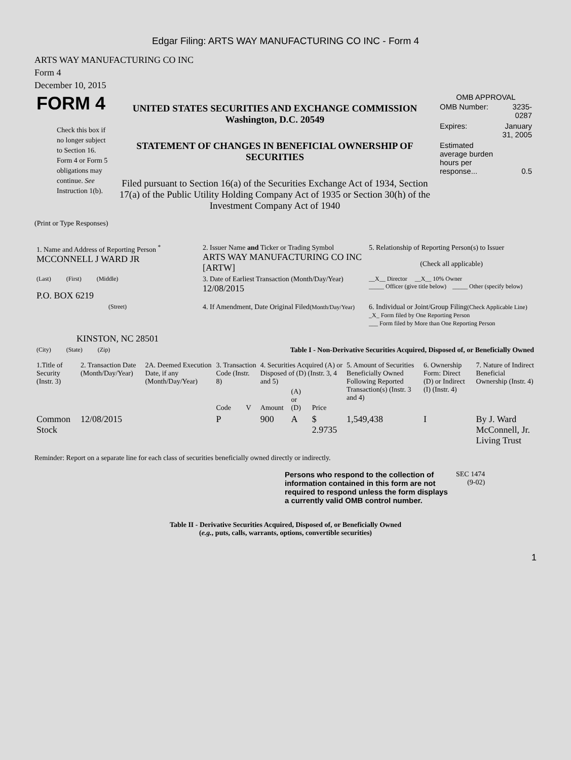Edgar Filing: ARTS WAY MANUFACTURING CO INC - Form 4
ARTS WAY MANUFACTURING CO INC
Form 4
December 10, 2015
| FORM 4 Check this box if no longer subject to Section 16. Form 4 or Form 5 obligations may continue. See Instruction 1(b). | UNITED STATES SECURITIES AND EXCHANGE COMMISSION Washington, D.C. 20549 STATEMENT OF CHANGES IN BENEFICIAL OWNERSHIP OF SECURITIES Filed pursuant to Section 16(a) of the Securities Exchange Act of 1934, Section 17(a) of the Public Utility Holding Company Act of 1935 or Section 30(h) of the Investment Company Act of 1940 | OMB APPROVAL / OMB Number: / 3235-0287 / / Expires: / January 31, 2005 / / Estimated average burden hours per response... / 0.5 / |
(Print or Type Responses)
| 1. Name and Address of Reporting Person <sup>*</sup> MCCONNELL J WARD JR | 2. Issuer Name and Ticker or Trading Symbol ARTS WAY MANUFACTURING CO INC [ARTW] | 5. Relationship of Reporting Person(s) to Issuer (Check all applicable) |
| (Last) (First) (Middle) P.O. BOX 6219 | 3. Date of Earliest Transaction (Month/Day/Year) 12/08/2015 | __X__ Director __X__ 10% Owner _____ Officer (give title below) _____ Other (specify below) |
| (Street) KINSTON, NC 28501 | 4. If Amendment, Date Original Filed (Month/Day/Year) | 6. Individual or Joint/Group Filing (Check Applicable Line) _X_ Form filed by One Reporting Person ___ Form filed by More than One Reporting Person |
| (City) (State) (Zip) | Table I - Non-Derivative Securities Acquired, Disposed of, or Beneficially Owned | |
| 1.Title of Security (Instr. 3) | 2. Transaction Date (Month/Day/Year) | 2A. Deemed Execution Date, if any (Month/Day/Year) | 3. Transaction Code (Instr. 8) | | 4. Securities Acquired (A) or Disposed of (D) (Instr. 3, 4 and 5) | | | 5. Amount of Securities Beneficially Owned Following Reported Transaction(s) (Instr. 3 and 4) | 6. Ownership Form: Direct (D) or Indirect (I) (Instr. 4) | 7. Nature of Indirect Beneficial Ownership (Instr. 4) |
| --- | --- | --- | --- | --- | --- | --- | --- | --- | --- | --- |
| | | | Code | V | Amount | (A) or (D) | Price | | | |
| Common Stock | 12/08/2015 | | P | | 900 | A | $ 2.9735 | 1,549,438 | I | By J. Ward McConnell, Jr. Living Trust |
Reminder: Report on a separate line for each class of securities beneficially owned directly or indirectly.
| Persons who respond to the collection of information contained in this form are not required to respond unless the form displays a currently valid OMB control number. | SEC 1474 (9-02) |
Table II - Derivative Securities Acquired, Disposed of, or Beneficially Owned
(e.g., puts, calls, warrants, options, convertible securities)
1